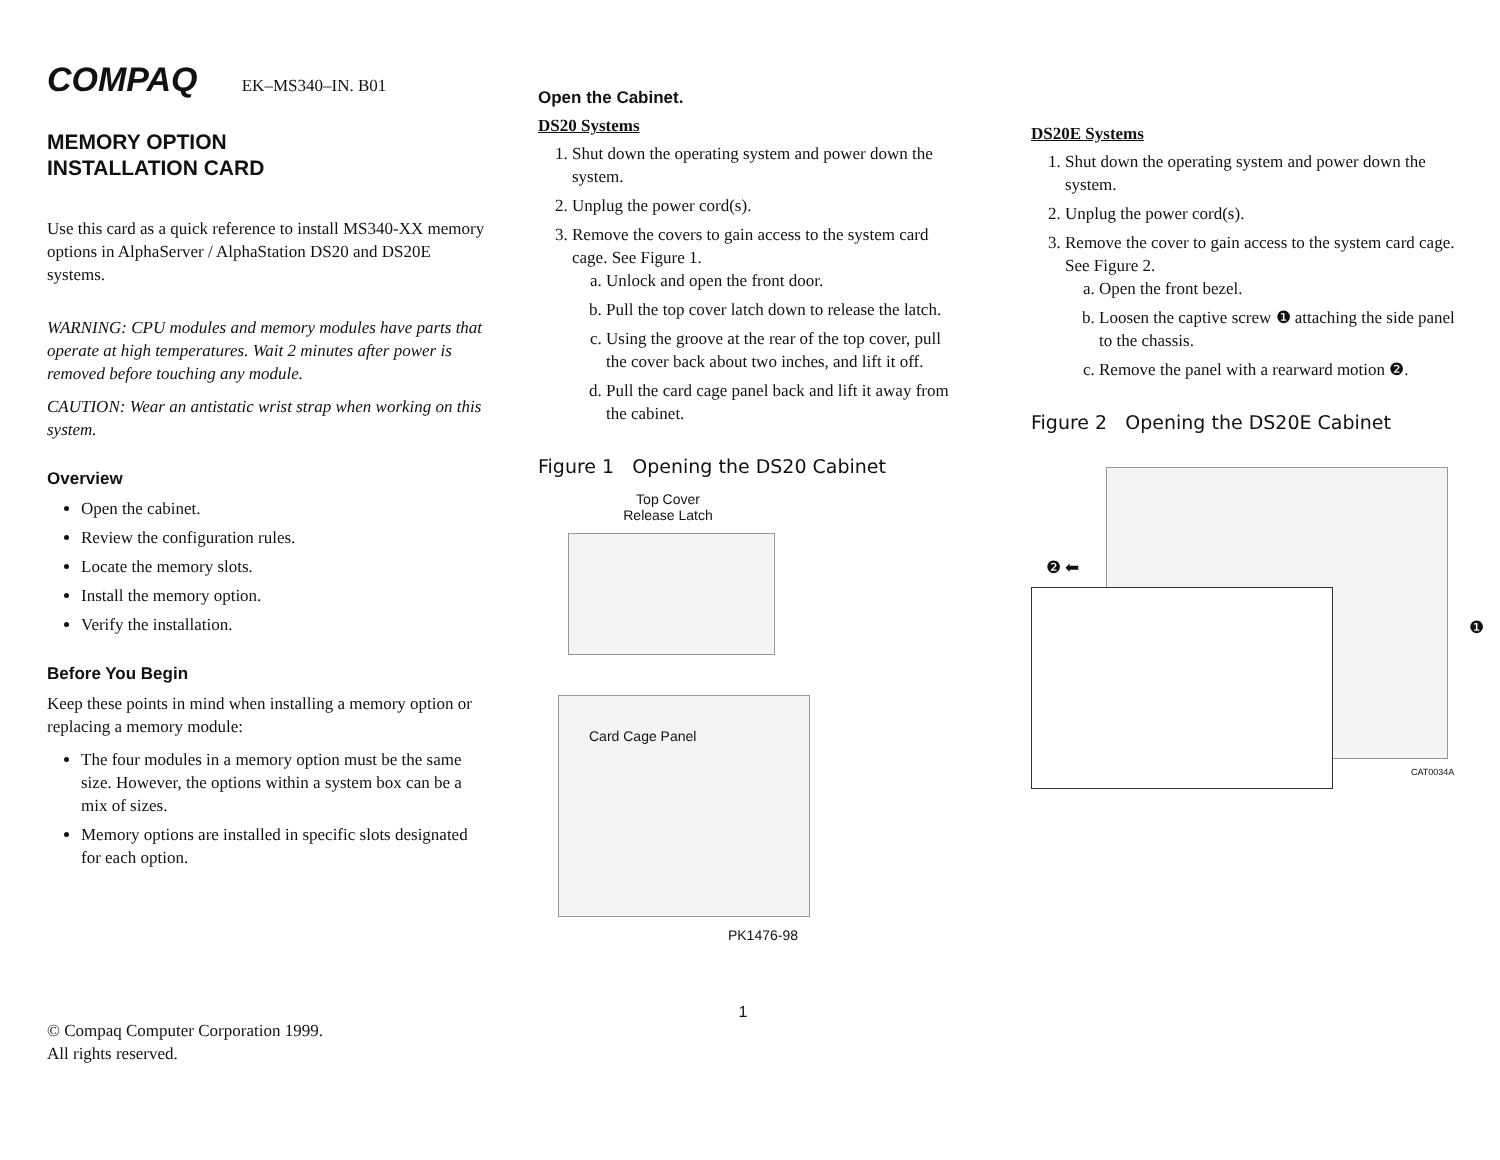COMPAQ EK–MS340–IN. B01
MEMORY OPTION
INSTALLATION CARD
Use this card as a quick reference to install MS340-XX memory options in AlphaServer / AlphaStation DS20 and DS20E systems.
WARNING: CPU modules and memory modules have parts that operate at high temperatures. Wait 2 minutes after power is removed before touching any module.
CAUTION: Wear an antistatic wrist strap when working on this system.
Overview
Open the cabinet.
Review the configuration rules.
Locate the memory slots.
Install the memory option.
Verify the installation.
Before You Begin
Keep these points in mind when installing a memory option or replacing a memory module:
The four modules in a memory option must be the same size. However, the options within a system box can be a mix of sizes.
Memory options are installed in specific slots designated for each option.
© Compaq Computer Corporation 1999.
All rights reserved.
Open the Cabinet.
DS20 Systems
1. Shut down the operating system and power down the system.
2. Unplug the power cord(s).
3. Remove the covers to gain access to the system card cage. See Figure 1.
a. Unlock and open the front door.
b. Pull the top cover latch down to release the latch.
c. Using the groove at the rear of the top cover, pull the cover back about two inches, and lift it off.
d. Pull the card cage panel back and lift it away from the cabinet.
Figure 1 Opening the DS20 Cabinet
Top Cover
Release Latch
Card Cage Panel
PK1476-98
1
DS20E Systems
1. Shut down the operating system and power down the system.
2. Unplug the power cord(s).
3. Remove the cover to gain access to the system card cage. See Figure 2.
a. Open the front bezel.
b. Loosen the captive screw ❶ attaching the side panel to the chassis.
c. Remove the panel with a rearward motion ❷.
Figure 2 Opening the DS20E Cabinet
❷ ⬅
❶
CAT0034A